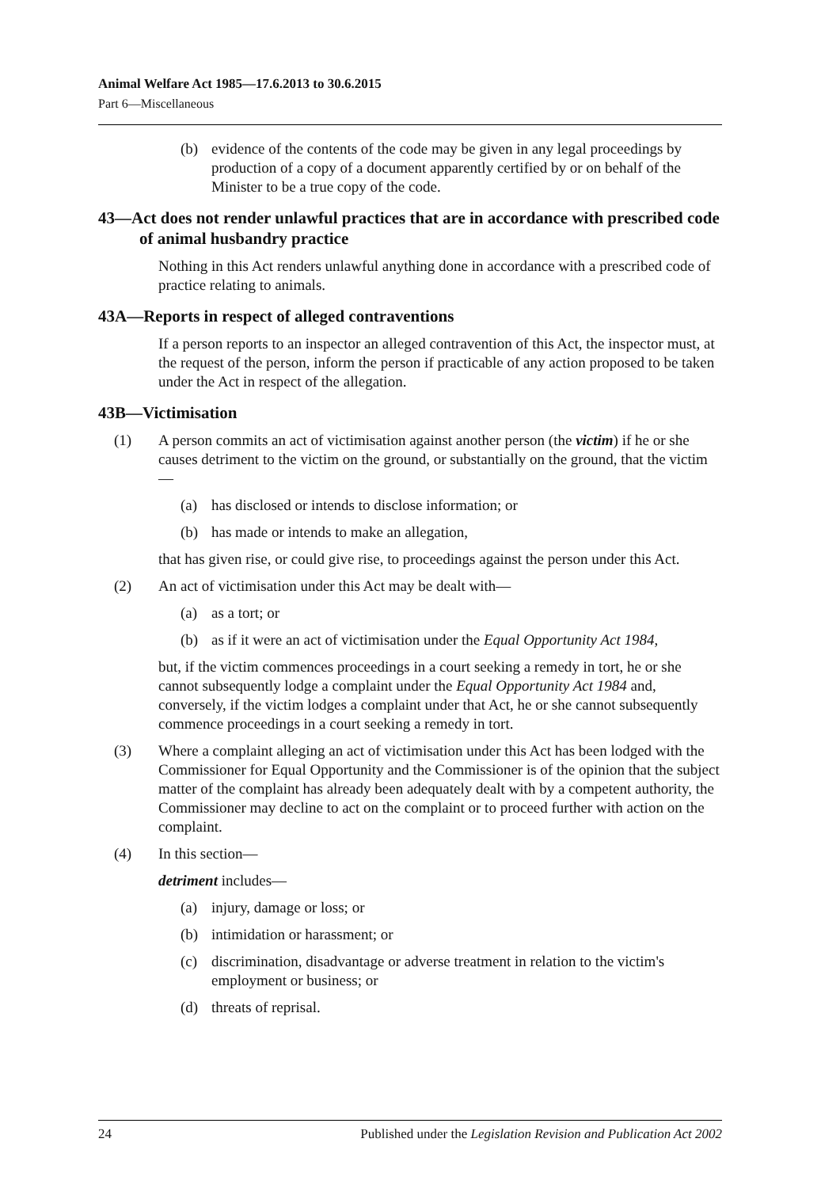Animal Welfare Act 1985—17.6.2013 to 30.6.2015
Part 6—Miscellaneous
(b) evidence of the contents of the code may be given in any legal proceedings by production of a copy of a document apparently certified by or on behalf of the Minister to be a true copy of the code.
43—Act does not render unlawful practices that are in accordance with prescribed code of animal husbandry practice
Nothing in this Act renders unlawful anything done in accordance with a prescribed code of practice relating to animals.
43A—Reports in respect of alleged contraventions
If a person reports to an inspector an alleged contravention of this Act, the inspector must, at the request of the person, inform the person if practicable of any action proposed to be taken under the Act in respect of the allegation.
43B—Victimisation
(1) A person commits an act of victimisation against another person (the victim) if he or she causes detriment to the victim on the ground, or substantially on the ground, that the victim—
(a) has disclosed or intends to disclose information; or
(b) has made or intends to make an allegation,
that has given rise, or could give rise, to proceedings against the person under this Act.
(2) An act of victimisation under this Act may be dealt with—
(a) as a tort; or
(b) as if it were an act of victimisation under the Equal Opportunity Act 1984,
but, if the victim commences proceedings in a court seeking a remedy in tort, he or she cannot subsequently lodge a complaint under the Equal Opportunity Act 1984 and, conversely, if the victim lodges a complaint under that Act, he or she cannot subsequently commence proceedings in a court seeking a remedy in tort.
(3) Where a complaint alleging an act of victimisation under this Act has been lodged with the Commissioner for Equal Opportunity and the Commissioner is of the opinion that the subject matter of the complaint has already been adequately dealt with by a competent authority, the Commissioner may decline to act on the complaint or to proceed further with action on the complaint.
(4) In this section—
detriment includes—
(a) injury, damage or loss; or
(b) intimidation or harassment; or
(c) discrimination, disadvantage or adverse treatment in relation to the victim's employment or business; or
(d) threats of reprisal.
24 Published under the Legislation Revision and Publication Act 2002